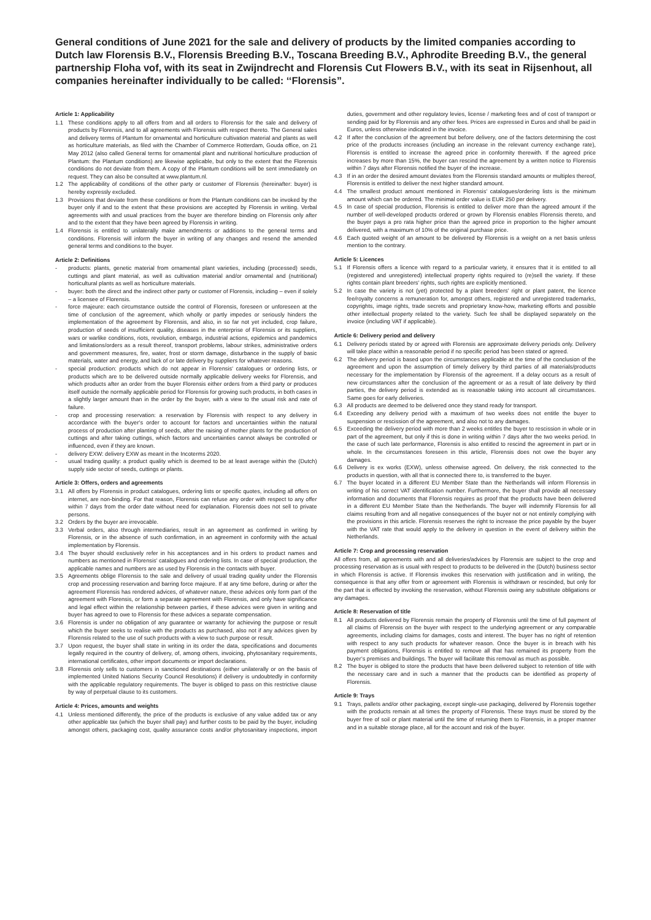General conditions of June 2021 for the sale and delivery of products by the limited companies according to Dutch law Florensis B.V., Florensis Breeding B.V., Toscana Breeding B.V., Aphrodite Breeding B.V., the general partnership Floha vof, with its seat in Zwijndrecht and Florensis Cut Flowers B.V., with its seat in Rijsenhout, all companies hereinafter individually to be called: ‘‘Florensis”.
Article 1: Applicability
1.1 These conditions apply to all offers from and all orders to Florensis for the sale and delivery of products by Florensis, and to all agreements with Florensis with respect thereto. The General sales and delivery terms of Plantum for ornamental and horticulture cultivation material and plants as well as horticulture materials, as filed with the Chamber of Commerce Rotterdam, Gouda office, on 21 May 2012 (also called General terms for ornamental plant and nutritional horticulture production of Plantum: the Plantum conditions) are likewise applicable, but only to the extent that the Florensis conditions do not deviate from them. A copy of the Plantum conditions will be sent immediately on request. They can also be consulted at www.plantum.nl.
1.2 The applicability of conditions of the other party or customer of Florensis (hereinafter: buyer) is hereby expressly excluded.
1.3 Provisions that deviate from these conditions or from the Plantum conditions can be invoked by the buyer only if and to the extent that these provisions are accepted by Florensis in writing. Verbal agreements with and usual practices from the buyer are therefore binding on Florensis only after and to the extent that they have been agreed by Florensis in writing.
1.4 Florensis is entitled to unilaterally make amendments or additions to the general terms and conditions. Florensis will inform the buyer in writing of any changes and resend the amended general terms and conditions to the buyer.
Article 2: Definitions
- products: plants, genetic material from ornamental plant varieties, including (processed) seeds, cuttings and plant material, as well as cultivation material and/or ornamental and (nutritional) horticultural plants as well as horticulture materials.
- buyer: both the direct and the indirect other party or customer of Florensis, including – even if solely – a licensee of Florensis.
- force majeure: each circumstance outside the control of Florensis, foreseen or unforeseen at the time of conclusion of the agreement, which wholly or partly impedes or seriously hinders the implementation of the agreement by Florensis, and also, in so far not yet included, crop failure, production of seeds of insufficient quality, diseases in the enterprise of Florensis or its suppliers, wars or warlike conditions, riots, revolution, embargo, industrial actions, epidemics and pandemics and limitations/orders as a result thereof, transport problems, labour strikes, administrative orders and government measures, fire, water, frost or storm damage, disturbance in the supply of basic materials, water and energy, and lack of or late delivery by suppliers for whatever reasons.
- special production: products which do not appear in Florensis’ catalogues or ordering lists, or products which are to be delivered outside normally applicable delivery weeks for Florensis, and which products after an order from the buyer Florensis either orders from a third party or produces itself outside the normally applicable period for Florensis for growing such products, in both cases in a slightly larger amount than in the order by the buyer, with a view to the usual risk and rate of failure.
- crop and processing reservation: a reservation by Florensis with respect to any delivery in accordance with the buyer’s order to account for factors and uncertainties within the natural process of production after planting of seeds, after the raising of mother plants for the production of cuttings and after taking cuttings, which factors and uncertainties cannot always be controlled or influenced, even if they are known.
- delivery EXW: delivery EXW as meant in the Incoterms 2020.
- usual trading quality: a product quality which is deemed to be at least average within the (Dutch) supply side sector of seeds, cuttings or plants.
Article 3: Offers, orders and agreements
3.1 All offers by Florensis in product catalogues, ordering lists or specific quotes, including all offers on internet, are non-binding. For that reason, Florensis can refuse any order with respect to any offer within 7 days from the order date without need for explanation. Florensis does not sell to private persons.
3.2 Orders by the buyer are irrevocable.
3.3 Verbal orders, also through intermediaries, result in an agreement as confirmed in writing by Florensis, or in the absence of such confirmation, in an agreement in conformity with the actual implementation by Florensis.
3.4 The buyer should exclusively refer in his acceptances and in his orders to product names and numbers as mentioned in Florensis’ catalogues and ordering lists. In case of special production, the applicable names and numbers are as used by Florensis in the contacts with buyer.
3.5 Agreements oblige Florensis to the sale and delivery of usual trading quality under the Florensis crop and processing reservation and barring force majeure. If at any time before, during or after the agreement Florensis has rendered advices, of whatever nature, these advices only form part of the agreement with Florensis, or form a separate agreement with Florensis, and only have significance and legal effect within the relationship between parties, if these advices were given in writing and buyer has agreed to owe to Florensis for these advices a separate compensation.
3.6 Florensis is under no obligation of any guarantee or warranty for achieving the purpose or result which the buyer seeks to realise with the products as purchased, also not if any advices given by Florensis related to the use of such products with a view to such purpose or result.
3.7 Upon request, the buyer shall state in writing in its order the data, specifications and documents legally required in the country of delivery, of, among others, invoicing, phytosanitary requirements, international certificates, other import documents or import declarations.
3.8 Florensis only sells to customers in sanctioned destinations (either unilaterally or on the basis of implemented United Nations Security Council Resolutions) if delivery is undoubtedly in conformity with the applicable regulatory requirements. The buyer is obliged to pass on this restrictive clause by way of perpetual clause to its customers.
Article 4: Prices, amounts and weights
4.1 Unless mentioned differently, the price of the products is exclusive of any value added tax or any other applicable tax (which the buyer shall pay) and further costs to be paid by the buyer, including amongst others, packaging cost, quality assurance costs and/or phytosanitary inspections, import duties, government and other regulatory levies, license / marketing fees and of cost of transport or sending paid for by Florensis and any other fees. Prices are expressed in Euros and shall be paid in Euros, unless otherwise indicated in the invoice.
4.2 If after the conclusion of the agreement but before delivery, one of the factors determining the cost price of the products increases (including an increase in the relevant currency exchange rate), Florensis is entitled to increase the agreed price in conformity therewith. If the agreed price increases by more than 15%, the buyer can rescind the agreement by a written notice to Florensis within 7 days after Florensis notified the buyer of the increase.
4.3 If in an order the desired amount deviates from the Florensis standard amounts or multiples thereof, Florensis is entitled to deliver the next higher standard amount.
4.4 The smallest product amount mentioned in Florensis’ catalogues/ordering lists is the minimum amount which can be ordered. The minimal order value is EUR 250 per delivery.
4.5 In case of special production, Florensis is entitled to deliver more than the agreed amount if the number of well-developed products ordered or grown by Florensis enables Florensis thereto, and the buyer pays a pro rata higher price than the agreed price in proportion to the higher amount delivered, with a maximum of 10% of the original purchase price.
4.6 Each quoted weight of an amount to be delivered by Florensis is a weight on a net basis unless mention to the contrary.
Article 5: Licences
5.1 If Florensis offers a licence with regard to a particular variety, it ensures that it is entitled to all (registered and unregistered) intellectual property rights required to (re)sell the variety. If these rights contain plant breeders’ rights, such rights are explicitly mentioned.
5.2 In case the variety is not (yet) protected by a plant breeders’ right or plant patent, the licence fee/royalty concerns a remuneration for, amongst others, registered and unregistered trademarks, copyrights, image rights, trade secrets and proprietary know-how, marketing efforts and possible other intellectual property related to the variety. Such fee shall be displayed separately on the invoice (including VAT if applicable).
Article 6: Delivery period and delivery
6.1 Delivery periods stated by or agreed with Florensis are approximate delivery periods only. Delivery will take place within a reasonable period if no specific period has been stated or agreed.
6.2 The delivery period is based upon the circumstances applicable at the time of the conclusion of the agreement and upon the assumption of timely delivery by third parties of all materials/products necessary for the implementation by Florensis of the agreement. If a delay occurs as a result of new circumstances after the conclusion of the agreement or as a result of late delivery by third parties, the delivery period is extended as is reasonable taking into account all circumstances. Same goes for early deliveries.
6.3 All products are deemed to be delivered once they stand ready for transport.
6.4 Exceeding any delivery period with a maximum of two weeks does not entitle the buyer to suspension or rescission of the agreement, and also not to any damages.
6.5 Exceeding the delivery period with more than 2 weeks entitles the buyer to rescission in whole or in part of the agreement, but only if this is done in writing within 7 days after the two weeks period. In the case of such late performance, Florensis is also entitled to rescind the agreement in part or in whole. In the circumstances foreseen in this article, Florensis does not owe the buyer any damages.
6.6 Delivery is ex works (EXW), unless otherwise agreed. On delivery, the risk connected to the products in question, with all that is connected there to, is transferred to the buyer.
6.7 The buyer located in a different EU Member State than the Netherlands will inform Florensis in writing of his correct VAT identification number. Furthermore, the buyer shall provide all necessary information and documents that Florensis requires as proof that the products have been delivered in a different EU Member State than the Netherlands. The buyer will indemnify Florensis for all claims resulting from and all negative consequences of the buyer not or not entirely complying with the provisions in this article. Florensis reserves the right to increase the price payable by the buyer with the VAT rate that would apply to the delivery in question in the event of delivery within the Netherlands.
Article 7: Crop and processing reservation
All offers from, all agreements with and all deliveries/advices by Florensis are subject to the crop and processing reservation as is usual with respect to products to be delivered in the (Dutch) business sector in which Florensis is active. If Florensis invokes this reservation with justification and in writing, the consequence is that any offer from or agreement with Florensis is withdrawn or rescinded, but only for the part that is effected by invoking the reservation, without Florensis owing any substitute obligations or any damages.
Article 8: Reservation of title
8.1 All products delivered by Florensis remain the property of Florensis until the time of full payment of all claims of Florensis on the buyer with respect to the underlying agreement or any comparable agreements, including claims for damages, costs and interest. The buyer has no right of retention with respect to any such products for whatever reason. Once the buyer is in breach with his payment obligations, Florensis is entitled to remove all that has remained its property from the buyer’s premises and buildings. The buyer will facilitate this removal as much as possible.
8.2 The buyer is obliged to store the products that have been delivered subject to retention of title with the necessary care and in such a manner that the products can be identified as property of Florensis.
Article 9: Trays
9.1 Trays, pallets and/or other packaging, except single-use packaging, delivered by Florensis together with the products remain at all times the property of Florensis. These trays must be stored by the buyer free of soil or plant material until the time of returning them to Florensis, in a proper manner and in a suitable storage place, all for the account and risk of the buyer.